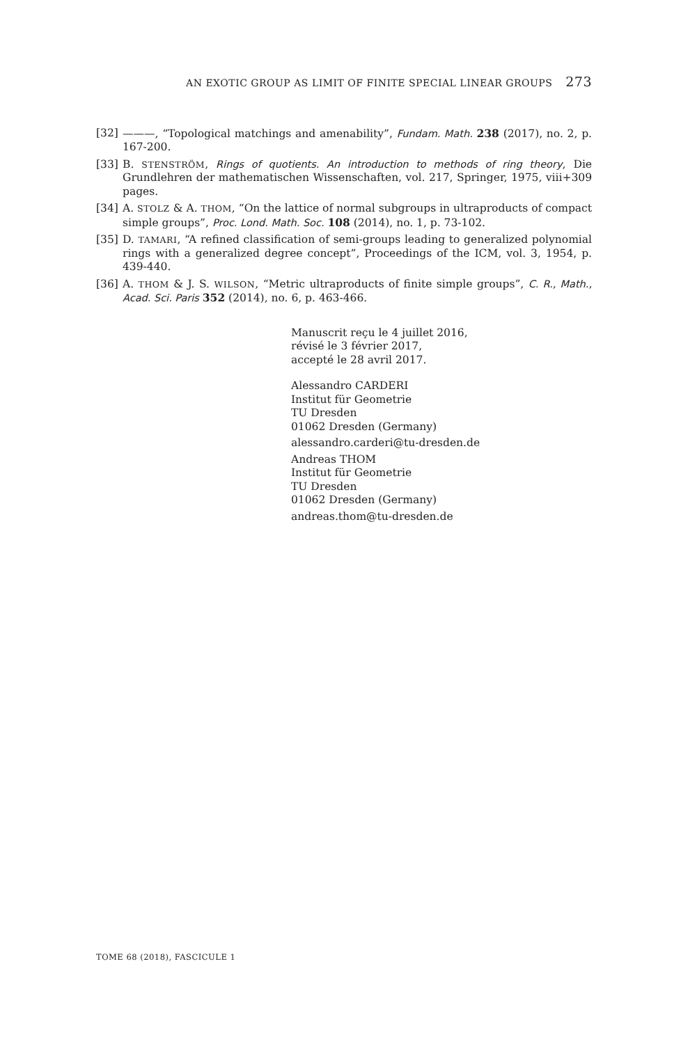AN EXOTIC GROUP AS LIMIT OF FINITE SPECIAL LINEAR GROUPS 273
[32] ———, “Topological matchings and amenability”, Fundam. Math. 238 (2017), no. 2, p. 167-200.
[33] B. STENSTRÖM, Rings of quotients. An introduction to methods of ring theory, Die Grundlehren der mathematischen Wissenschaften, vol. 217, Springer, 1975, viii+309 pages.
[34] A. STOLZ & A. THOM, “On the lattice of normal subgroups in ultraproducts of compact simple groups”, Proc. Lond. Math. Soc. 108 (2014), no. 1, p. 73-102.
[35] D. TAMARI, “A refined classification of semi-groups leading to generalized polynomial rings with a generalized degree concept”, Proceedings of the ICM, vol. 3, 1954, p. 439-440.
[36] A. THOM & J. S. WILSON, “Metric ultraproducts of finite simple groups”, C. R., Math., Acad. Sci. Paris 352 (2014), no. 6, p. 463-466.
Manuscrit reçu le 4 juillet 2016,
révisé le 3 février 2017,
accepté le 28 avril 2017.
Alessandro CARDERI
Institut für Geometrie
TU Dresden
01062 Dresden (Germany)
alessandro.carderi@tu-dresden.de
Andreas THOM
Institut für Geometrie
TU Dresden
01062 Dresden (Germany)
andreas.thom@tu-dresden.de
TOME 68 (2018), FASCICULE 1